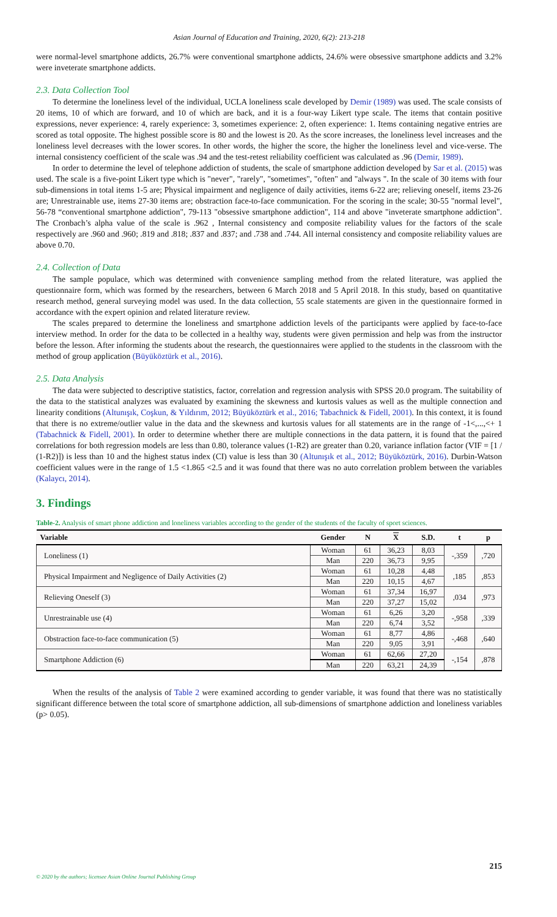Asian Journal of Education and Training, 2020, 6(2): 213-218
were normal-level smartphone addicts, 26.7% were conventional smartphone addicts, 24.6% were obsessive smartphone addicts and 3.2% were inveterate smartphone addicts.
2.3. Data Collection Tool
To determine the loneliness level of the individual, UCLA loneliness scale developed by Demir (1989) was used. The scale consists of 20 items, 10 of which are forward, and 10 of which are back, and it is a four-way Likert type scale. The items that contain positive expressions, never experience: 4, rarely experience: 3, sometimes experience: 2, often experience: 1. Items containing negative entries are scored as total opposite. The highest possible score is 80 and the lowest is 20. As the score increases, the loneliness level increases and the loneliness level decreases with the lower scores. In other words, the higher the score, the higher the loneliness level and vice-verse. The internal consistency coefficient of the scale was .94 and the test-retest reliability coefficient was calculated as .96 (Demir, 1989).
In order to determine the level of telephone addiction of students, the scale of smartphone addiction developed by Sar et al. (2015) was used. The scale is a five-point Likert type which is "never", "rarely", "sometimes", "often" and "always ". In the scale of 30 items with four sub-dimensions in total items 1-5 are; Physical impairment and negligence of daily activities, items 6-22 are; relieving oneself, items 23-26 are; Unrestrainable use, items 27-30 items are; obstraction face-to-face communication. For the scoring in the scale; 30-55 "normal level", 56-78 “conventional smartphone addiction", 79-113 "obsessive smartphone addiction", 114 and above "inveterate smartphone addiction". The Cronbach’s alpha value of the scale is .962 , Internal consistency and composite reliability values for the factors of the scale respectively are .960 and .960; .819 and .818; .837 and .837; and .738 and .744. All internal consistency and composite reliability values are above 0.70.
2.4. Collection of Data
The sample populace, which was determined with convenience sampling method from the related literature, was applied the questionnaire form, which was formed by the researchers, between 6 March 2018 and 5 April 2018. In this study, based on quantitative research method, general surveying model was used. In the data collection, 55 scale statements are given in the questionnaire formed in accordance with the expert opinion and related literature review.
The scales prepared to determine the loneliness and smartphone addiction levels of the participants were applied by face-to-face interview method. In order for the data to be collected in a healthy way, students were given permission and help was from the instructor before the lesson. After informing the students about the research, the questionnaires were applied to the students in the classroom with the method of group application (Büyüköztürk et al., 2016).
2.5. Data Analysis
The data were subjected to descriptive statistics, factor, correlation and regression analysis with SPSS 20.0 program. The suitability of the data to the statistical analyzes was evaluated by examining the skewness and kurtosis values as well as the multiple connection and linearity conditions (Altunışık, Coşkun, & Yıldırım, 2012; Büyüköztürk et al., 2016; Tabachnick & Fidell, 2001). In this context, it is found that there is no extreme/outlier value in the data and the skewness and kurtosis values for all statements are in the range of -1<,...,<+ 1 (Tabachnick & Fidell, 2001). In order to determine whether there are multiple connections in the data pattern, it is found that the paired correlations for both regression models are less than 0.80, tolerance values (1-R2) are greater than 0.20, variance inflation factor (VIF = [1 / (1-R2)]) is less than 10 and the highest status index (CI) value is less than 30 (Altunışık et al., 2012; Büyüköztürk, 2016). Durbin-Watson coefficient values were in the range of 1.5 <1.865 <2.5 and it was found that there was no auto correlation problem between the variables (Kalaycı, 2014).
3. Findings
Table-2. Analysis of smart phone addiction and loneliness variables according to the gender of the students of the faculty of sport sciences.
| Variable | Gender | N | X | S.D. | t | p |
| --- | --- | --- | --- | --- | --- | --- |
| Loneliness (1) | Woman | 61 | 36,23 | 8,03 | -,359 | ,720 |
| | Man | 220 | 36,73 | 9,95 | | |
| Physical Impairment and Negligence of Daily Activities (2) | Woman | 61 | 10,28 | 4,48 | ,185 | ,853 |
| | Man | 220 | 10,15 | 4,67 | | |
| Relieving Oneself (3) | Woman | 61 | 37,34 | 16,97 | ,034 | ,973 |
| | Man | 220 | 37,27 | 15,02 | | |
| Unrestrainable use (4) | Woman | 61 | 6,26 | 3,20 | -,958 | ,339 |
| | Man | 220 | 6,74 | 3,52 | | |
| Obstraction face-to-face communication (5) | Woman | 61 | 8,77 | 4,86 | -,468 | ,640 |
| | Man | 220 | 9,05 | 3,91 | | |
| Smartphone Addiction (6) | Woman | 61 | 62,66 | 27,20 | -,154 | ,878 |
| | Man | 220 | 63,21 | 24,39 | | |
When the results of the analysis of Table 2 were examined according to gender variable, it was found that there was no statistically significant difference between the total score of smartphone addiction, all sub-dimensions of smartphone addiction and loneliness variables (p> 0.05).
215
© 2020 by the authors; licensee Asian Online Journal Publishing Group